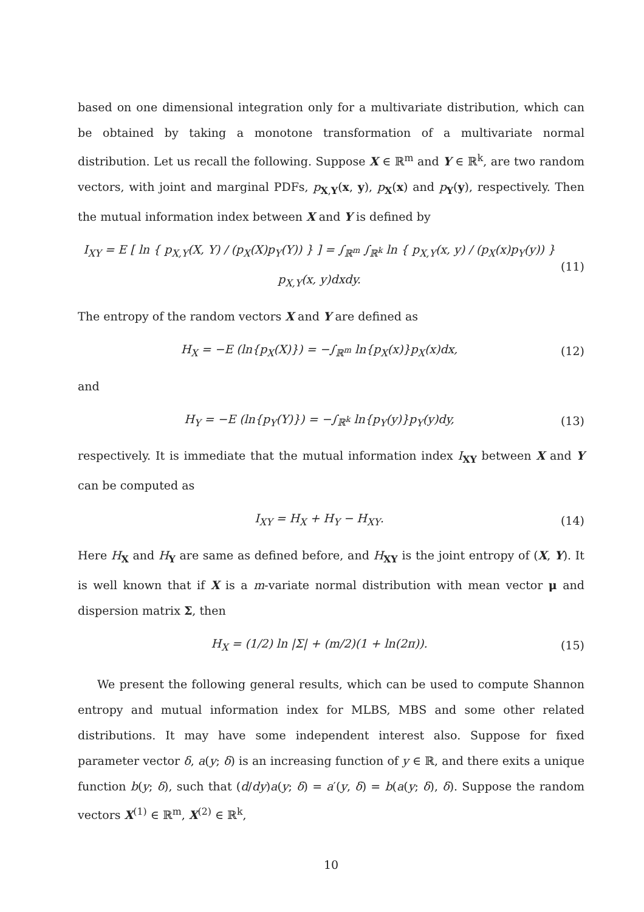based on one dimensional integration only for a multivariate distribution, which can be obtained by taking a monotone transformation of a multivariate normal distribution. Let us recall the following. Suppose X ∈ ℝ<sup>m</sup> and Y ∈ ℝ<sup>k</sup>, are two random vectors, with joint and marginal PDFs, p<sub>X,Y</sub>(x, y), p<sub>X</sub>(x) and p<sub>Y</sub>(y), respectively. Then the mutual information index between X and Y is defined by
I<sub>XY</sub> = E [ ln { p<sub>X,Y</sub>(X, Y) / (p<sub>X</sub>(X)p<sub>Y</sub>(Y)) } ] = ∫<sub>ℝ<sup>m</sup></sub> ∫<sub>ℝ<sup>k</sup></sub> ln { p<sub>X,Y</sub>(x, y) / (p<sub>X</sub>(x)p<sub>Y</sub>(y)) } p<sub>X,Y</sub>(x, y)dxdy. (11)
The entropy of the random vectors X and Y are defined as
H<sub>X</sub> = −E (ln{p<sub>X</sub>(X)}) = −∫<sub>ℝ<sup>m</sup></sub> ln{p<sub>X</sub>(x)}p<sub>X</sub>(x)dx, (12)
and
H<sub>Y</sub> = −E (ln{p<sub>Y</sub>(Y)}) = −∫<sub>ℝ<sup>k</sup></sub> ln{p<sub>Y</sub>(y)}p<sub>Y</sub>(y)dy, (13)
respectively. It is immediate that the mutual information index I<sub>XY</sub> between X and Y can be computed as
I<sub>XY</sub> = H<sub>X</sub> + H<sub>Y</sub> − H<sub>XY</sub>. (14)
Here H<sub>X</sub> and H<sub>Y</sub> are same as defined before, and H<sub>XY</sub> is the joint entropy of (X, Y). It is well known that if X is a m-variate normal distribution with mean vector μ and dispersion matrix Σ, then
H<sub>X</sub> = (1/2) ln |Σ| + (m/2)(1 + ln(2π)). (15)
We present the following general results, which can be used to compute Shannon entropy and mutual information index for MLBS, MBS and some other related distributions. It may have some independent interest also. Suppose for fixed parameter vector δ, a(y; δ) is an increasing function of y ∈ ℝ, and there exits a unique function b(y; δ), such that (d/dy)a(y; δ) = a′(y, δ) = b(a(y; δ), δ). Suppose the random vectors X<sup>(1)</sup> ∈ ℝ<sup>m</sup>, X<sup>(2)</sup> ∈ ℝ<sup>k</sup>,
10